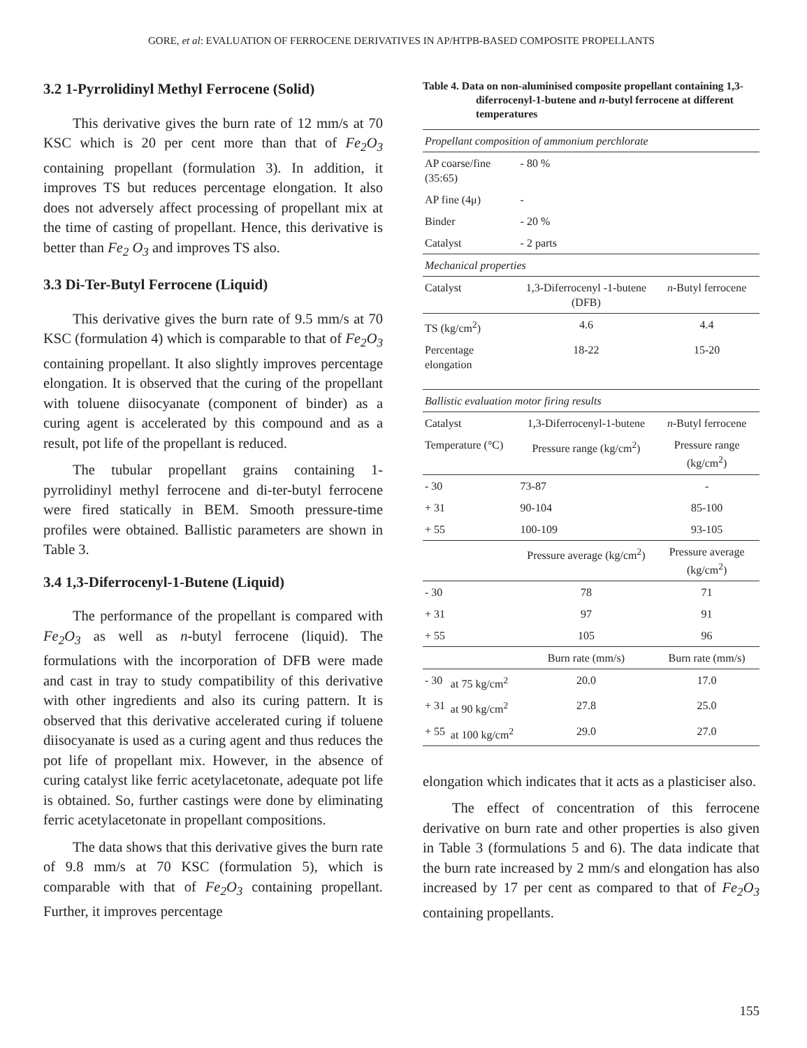GORE, et al: EVALUATION OF FERROCENE DERIVATIVES IN AP/HTPB-BASED COMPOSITE PROPELLANTS
3.2 1-Pyrrolidinyl Methyl Ferrocene (Solid)
This derivative gives the burn rate of 12 mm/s at 70 KSC which is 20 per cent more than that of Fe<sub>2</sub>O<sub>3</sub> containing propellant (formulation 3). In addition, it improves TS but reduces percentage elongation. It also does not adversely affect processing of propellant mix at the time of casting of propellant. Hence, this derivative is better than Fe<sub>2</sub> O<sub>3</sub> and improves TS also.
3.3 Di-Ter-Butyl Ferrocene (Liquid)
This derivative gives the burn rate of 9.5 mm/s at 70 KSC (formulation 4) which is comparable to that of Fe<sub>2</sub>O<sub>3</sub> containing propellant. It also slightly improves percentage elongation. It is observed that the curing of the propellant with toluene diisocyanate (component of binder) as a curing agent is accelerated by this compound and as a result, pot life of the propellant is reduced.
The tubular propellant grains containing 1-pyrrolidinyl methyl ferrocene and di-ter-butyl ferrocene were fired statically in BEM. Smooth pressure-time profiles were obtained. Ballistic parameters are shown in Table 3.
3.4 1,3-Diferrocenyl-1-Butene (Liquid)
The performance of the propellant is compared with Fe<sub>2</sub>O<sub>3</sub> as well as n-butyl ferrocene (liquid). The formulations with the incorporation of DFB were made and cast in tray to study compatibility of this derivative with other ingredients and also its curing pattern. It is observed that this derivative accelerated curing if toluene diisocyanate is used as a curing agent and thus reduces the pot life of propellant mix. However, in the absence of curing catalyst like ferric acetylacetonate, adequate pot life is obtained. So, further castings were done by eliminating ferric acetylacetonate in propellant compositions.
The data shows that this derivative gives the burn rate of 9.8 mm/s at 70 KSC (formulation 5), which is comparable with that of Fe<sub>2</sub>O<sub>3</sub> containing propellant. Further, it improves percentage
Table 4. Data on non-aluminised composite propellant containing 1,3-diferrocenyl-1-butene and n-butyl ferrocene at different temperatures
| Propellant composition of ammonium perchlorate | | | |
| AP coarse/fine (35:65) | | - 80 % | |
| AP fine (4μ) | | - | |
| Binder | | - 20 % | |
| Catalyst | | - 2 parts | |
| Mechanical properties | | | |
| Catalyst | | 1,3-Diferrocenyl -1-butene (DFB) | n -Butyl ferrocene |
| TS (kg/cm<sup>2</sup>) | | 4.6 | 4.4 |
| Percentage elongation | | 18-22 | 15-20 |
| Ballistic evaluation motor firing results | | | |
| Catalyst | | 1,3-Diferrocenyl-1-butene | n -Butyl ferrocene |
| Temperature (°C) | | Pressure range (kg/cm<sup>2</sup>) | Pressure range (kg/cm<sup>2</sup>) |
| - 30 | | 73-87 | - |
| + 31 | | 90-104 | 85-100 |
| + 55 | | 100-109 | 93-105 |
| | | Pressure average (kg/cm<sup>2</sup>) | Pressure average (kg/cm<sup>2</sup>) |
| - 30 | | 78 | 71 |
| + 31 | | 97 | 91 |
| + 55 | | 105 | 96 |
| | | Burn rate (mm/s) | Burn rate (mm/s) |
| - 30 | at 75 kg/cm<sup>2</sup> | 20.0 | 17.0 |
| + 31 | at 90 kg/cm<sup>2</sup> | 27.8 | 25.0 |
| + 55 | at 100 kg/cm<sup>2</sup> | 29.0 | 27.0 |
elongation which indicates that it acts as a plasticiser also.
The effect of concentration of this ferrocene derivative on burn rate and other properties is also given in Table 3 (formulations 5 and 6). The data indicate that the burn rate increased by 2 mm/s and elongation has also increased by 17 per cent as compared to that of Fe<sub>2</sub>O<sub>3</sub> containing propellants.
155